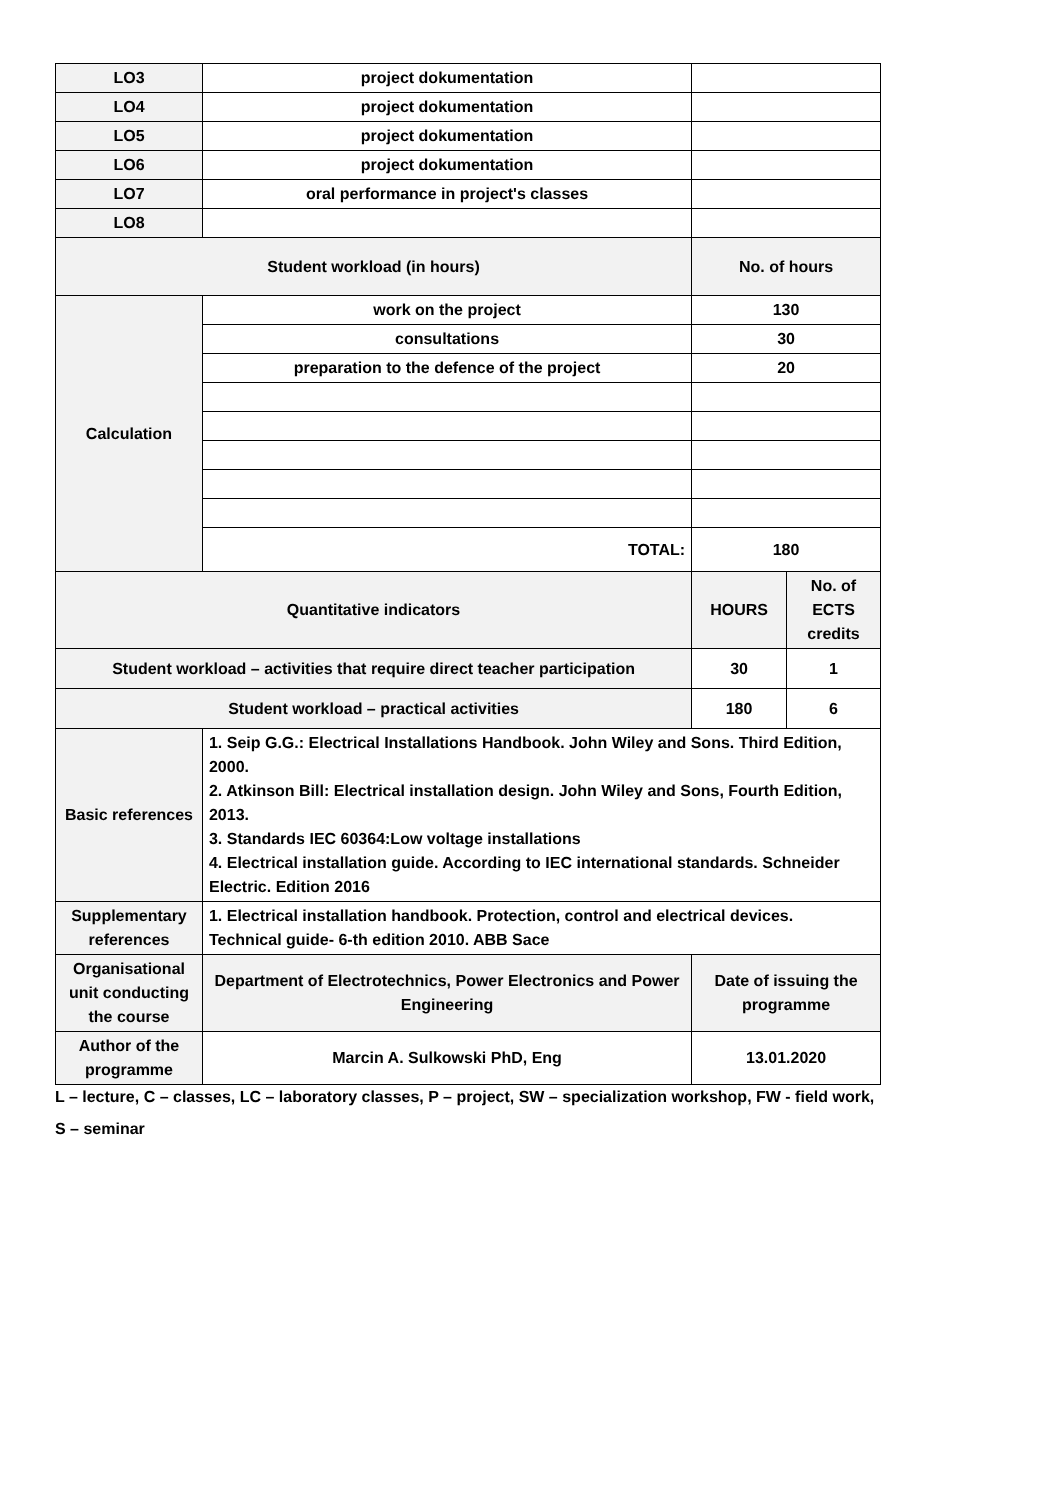| LO3 | project dokumentation | | |
| LO4 | project dokumentation | | |
| LO5 | project dokumentation | | |
| LO6 | project dokumentation | | |
| LO7 | oral performance in project's classes | | |
| LO8 | | | |
| Student workload (in hours) | | No. of hours | |
| Calculation | work on the project | 130 | |
| | consultations | 30 | |
| | preparation to the defence of the project | 20 | |
| | TOTAL: | 180 | |
| Quantitative indicators | | HOURS | No. of ECTS credits |
| Student workload – activities that require direct teacher participation | | 30 | 1 |
| Student workload – practical activities | | 180 | 6 |
| Basic references | 1. Seip G.G.: Electrical Installations Handbook. John Wiley and Sons. Third Edition, 2000. 2. Atkinson Bill: Electrical installation design. John Wiley and Sons, Fourth Edition, 2013. 3. Standards IEC 60364:Low voltage installations 4. Electrical installation guide. According to IEC international standards. Schneider Electric. Edition 2016 | | |
| Supplementary references | 1. Electrical installation handbook. Protection, control and electrical devices. Technical guide- 6-th edition 2010. ABB Sace | | |
| Organisational unit conducting the course | Department of Electrotechnics, Power Electronics and Power Engineering | Date of issuing the programme | |
| Author of the programme | Marcin A. Sulkowski PhD, Eng | 13.01.2020 | |
L – lecture, C – classes, LC – laboratory classes, P – project, SW – specialization workshop, FW - field work,
S – seminar